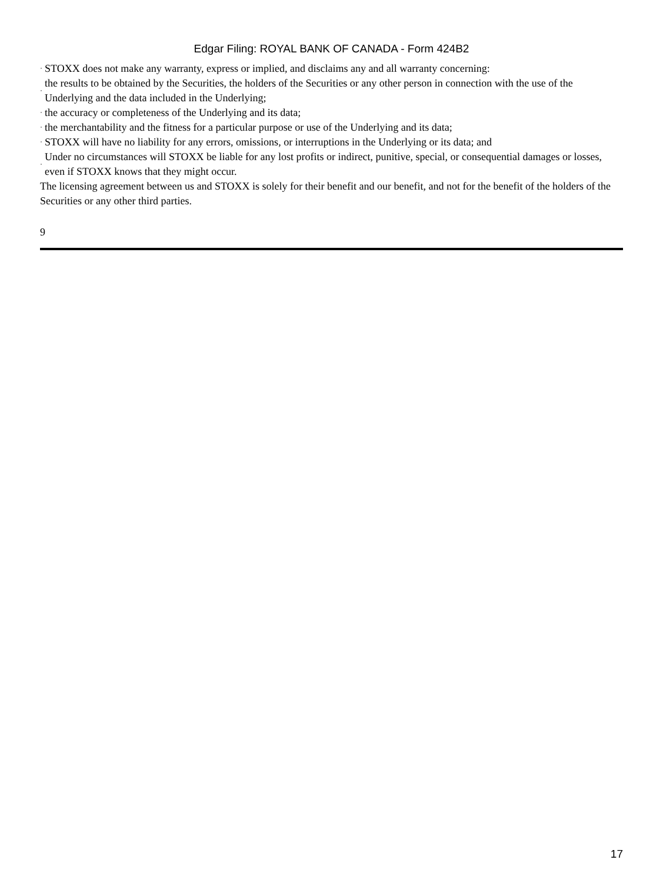Edgar Filing: ROYAL BANK OF CANADA - Form 424B2
· STOXX does not make any warranty, express or implied, and disclaims any and all warranty concerning:
· the results to be obtained by the Securities, the holders of the Securities or any other person in connection with the use of the Underlying and the data included in the Underlying;
· the accuracy or completeness of the Underlying and its data;
· the merchantability and the fitness for a particular purpose or use of the Underlying and its data;
· STOXX will have no liability for any errors, omissions, or interruptions in the Underlying or its data; and
· Under no circumstances will STOXX be liable for any lost profits or indirect, punitive, special, or consequential damages or losses, even if STOXX knows that they might occur.
The licensing agreement between us and STOXX is solely for their benefit and our benefit, and not for the benefit of the holders of the Securities or any other third parties.
9
17